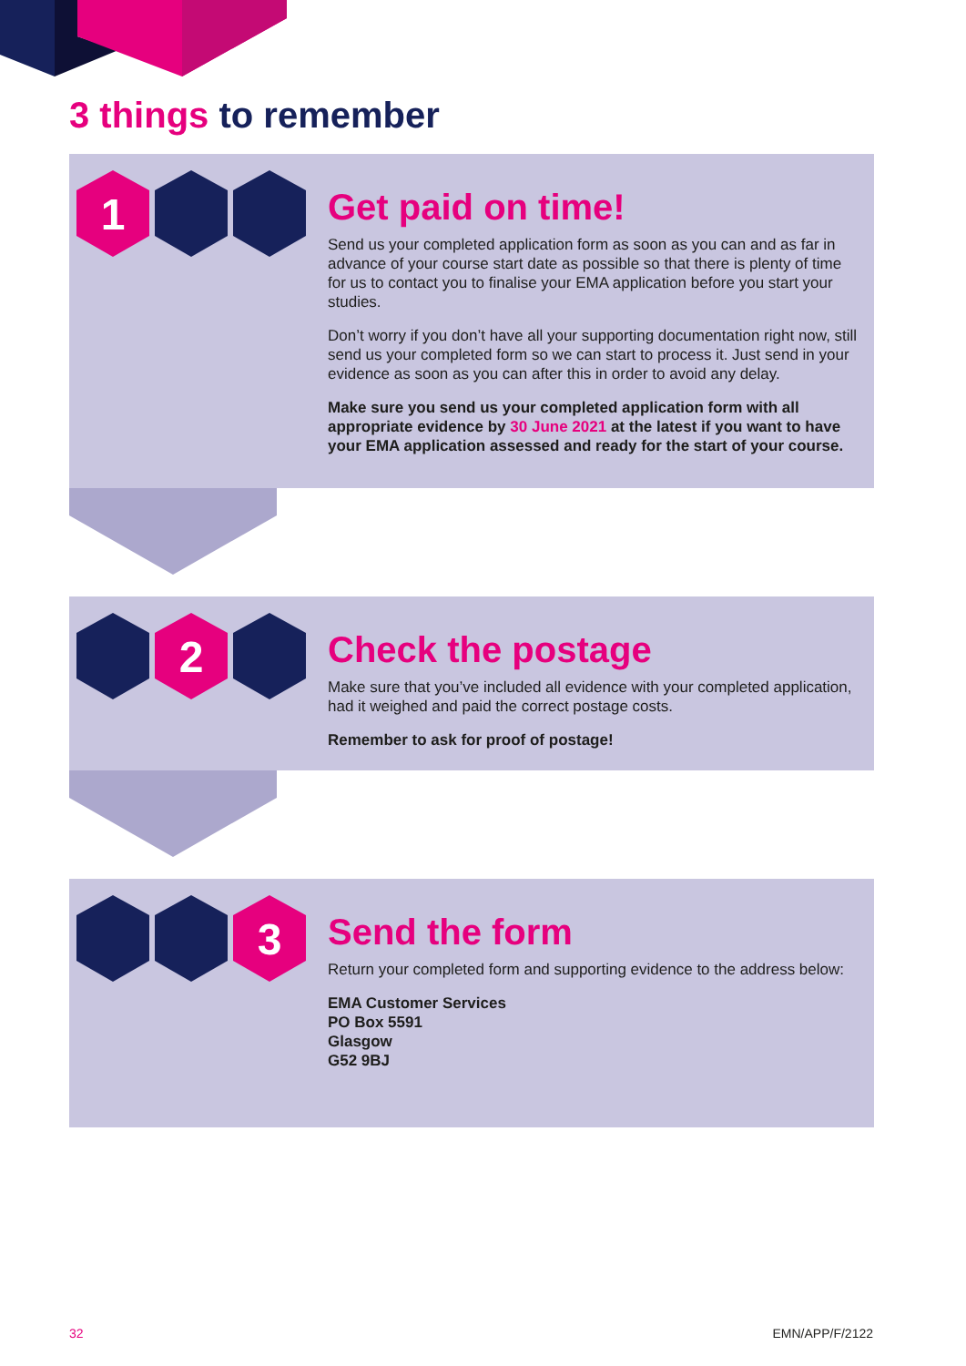3 things to remember
1
Get paid on time!
Send us your completed application form as soon as you can and as far in advance of your course start date as possible so that there is plenty of time for us to contact you to finalise your EMA application before you start your studies.
Don’t worry if you don’t have all your supporting documentation right now, still send us your completed form so we can start to process it. Just send in your evidence as soon as you can after this in order to avoid any delay.
Make sure you send us your completed application form with all appropriate evidence by 30 June 2021 at the latest if you want to have your EMA application assessed and ready for the start of your course.
2
Check the postage
Make sure that you’ve included all evidence with your completed application, had it weighed and paid the correct postage costs.
Remember to ask for proof of postage!
3
Send the form
Return your completed form and supporting evidence to the address below:
EMA Customer Services
PO Box 5591
Glasgow
G52 9BJ
32 EMN/APP/F/2122